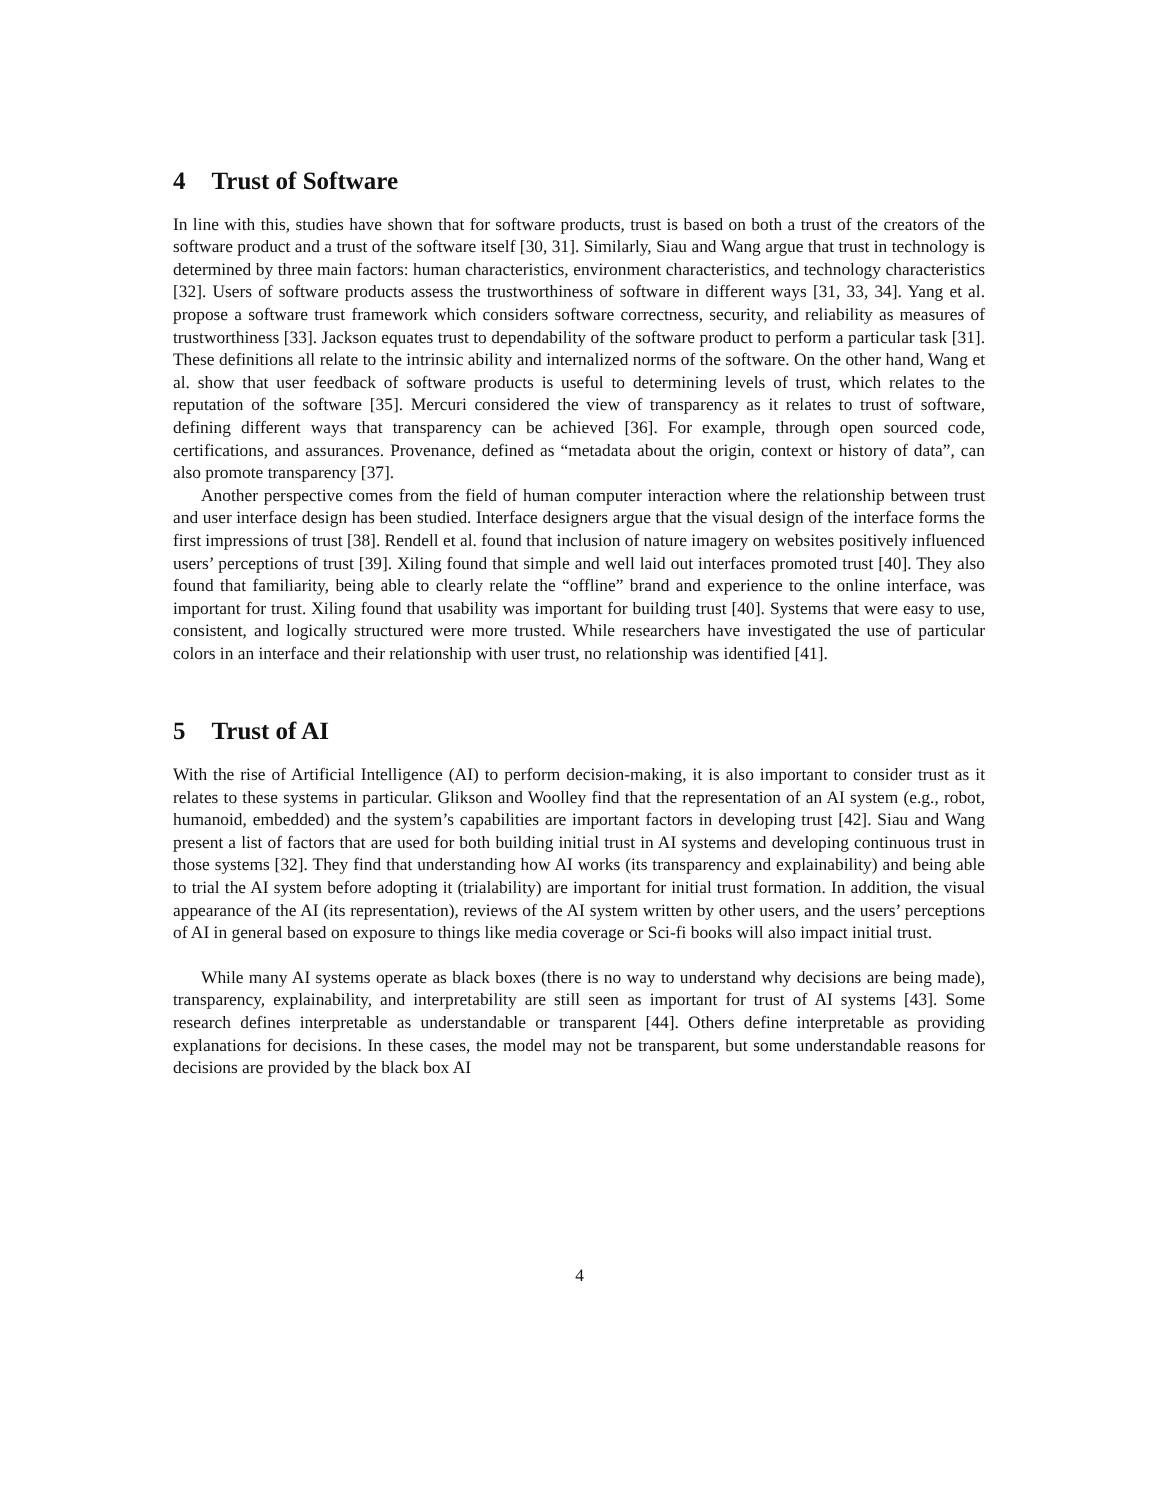4 Trust of Software
In line with this, studies have shown that for software products, trust is based on both a trust of the creators of the software product and a trust of the software itself [30, 31]. Similarly, Siau and Wang argue that trust in technology is determined by three main factors: human characteristics, environment characteristics, and technology characteristics [32]. Users of software products assess the trustworthiness of software in different ways [31, 33, 34]. Yang et al. propose a software trust framework which considers software correctness, security, and reliability as measures of trustworthiness [33]. Jackson equates trust to dependability of the software product to perform a particular task [31]. These definitions all relate to the intrinsic ability and internalized norms of the software. On the other hand, Wang et al. show that user feedback of software products is useful to determining levels of trust, which relates to the reputation of the software [35]. Mercuri considered the view of transparency as it relates to trust of software, defining different ways that transparency can be achieved [36]. For example, through open sourced code, certifications, and assurances. Provenance, defined as “metadata about the origin, context or history of data”, can also promote transparency [37].
Another perspective comes from the field of human computer interaction where the relationship between trust and user interface design has been studied. Interface designers argue that the visual design of the interface forms the first impressions of trust [38]. Rendell et al. found that inclusion of nature imagery on websites positively influenced users’ perceptions of trust [39]. Xiling found that simple and well laid out interfaces promoted trust [40]. They also found that familiarity, being able to clearly relate the “offline” brand and experience to the online interface, was important for trust. Xiling found that usability was important for building trust [40]. Systems that were easy to use, consistent, and logically structured were more trusted. While researchers have investigated the use of particular colors in an interface and their relationship with user trust, no relationship was identified [41].
5 Trust of AI
With the rise of Artificial Intelligence (AI) to perform decision-making, it is also important to consider trust as it relates to these systems in particular. Glikson and Woolley find that the representation of an AI system (e.g., robot, humanoid, embedded) and the system’s capabilities are important factors in developing trust [42]. Siau and Wang present a list of factors that are used for both building initial trust in AI systems and developing continuous trust in those systems [32]. They find that understanding how AI works (its transparency and explainability) and being able to trial the AI system before adopting it (trialability) are important for initial trust formation. In addition, the visual appearance of the AI (its representation), reviews of the AI system written by other users, and the users’ perceptions of AI in general based on exposure to things like media coverage or Sci-fi books will also impact initial trust.
While many AI systems operate as black boxes (there is no way to understand why decisions are being made), transparency, explainability, and interpretability are still seen as important for trust of AI systems [43]. Some research defines interpretable as understandable or transparent [44]. Others define interpretable as providing explanations for decisions. In these cases, the model may not be transparent, but some understandable reasons for decisions are provided by the black box AI
4